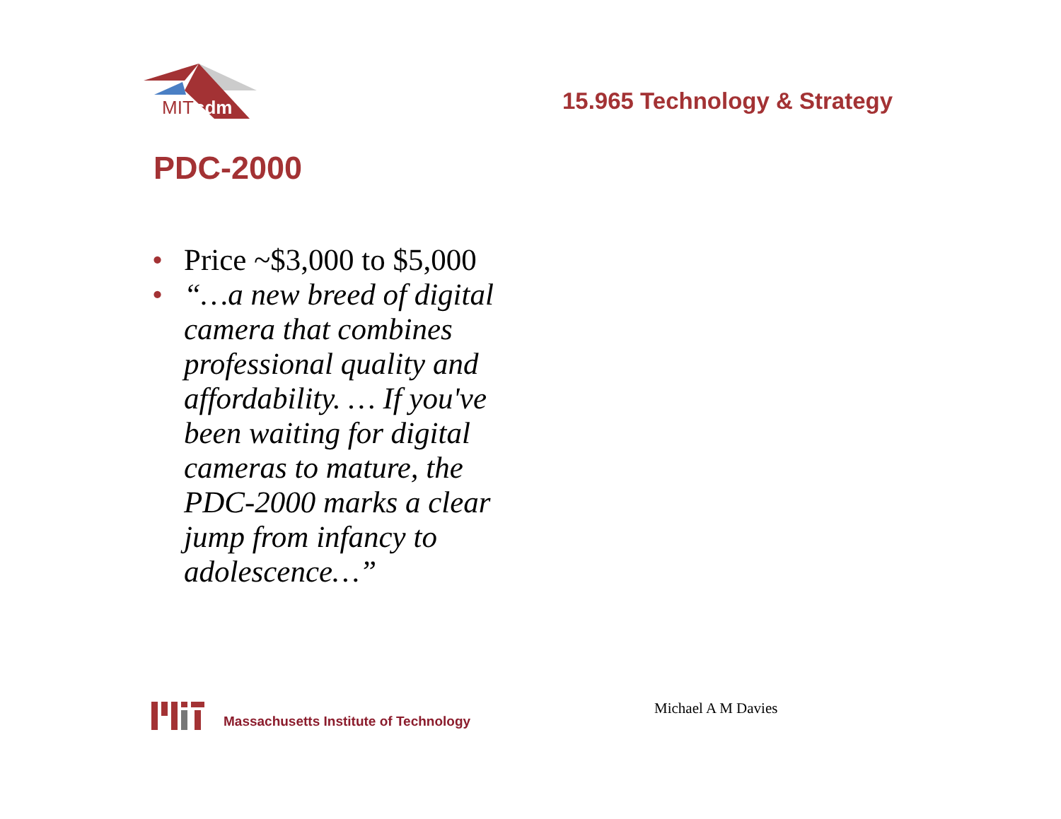MIT
sdm
15.965 Technology & Strategy
PDC-2000
• Price ~$3,000 to $5,000
• “…a new breed of digital camera that combines professional quality and affordability. … If you've been waiting for digital cameras to mature, the PDC-2000 marks a clear jump from infancy to adolescence…”
Massachusetts Institute of Technology
Michael A M Davies